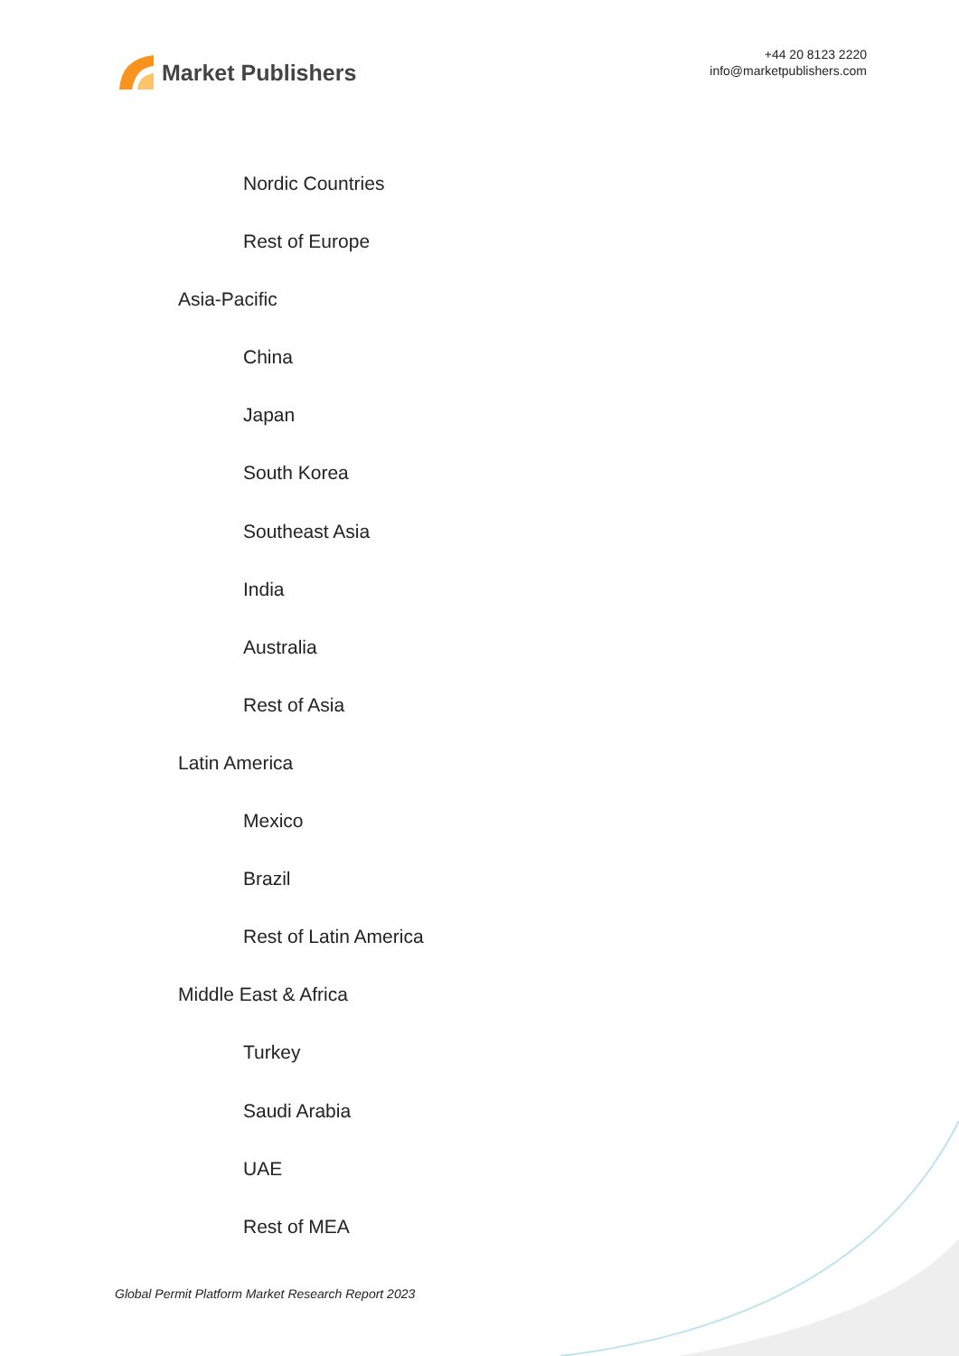Market Publishers
+44 20 8123 2220
info@marketpublishers.com
Nordic Countries
Rest of Europe
Asia-Pacific
China
Japan
South Korea
Southeast Asia
India
Australia
Rest of Asia
Latin America
Mexico
Brazil
Rest of Latin America
Middle East & Africa
Turkey
Saudi Arabia
UAE
Rest of MEA
Global Permit Platform Market Research Report 2023